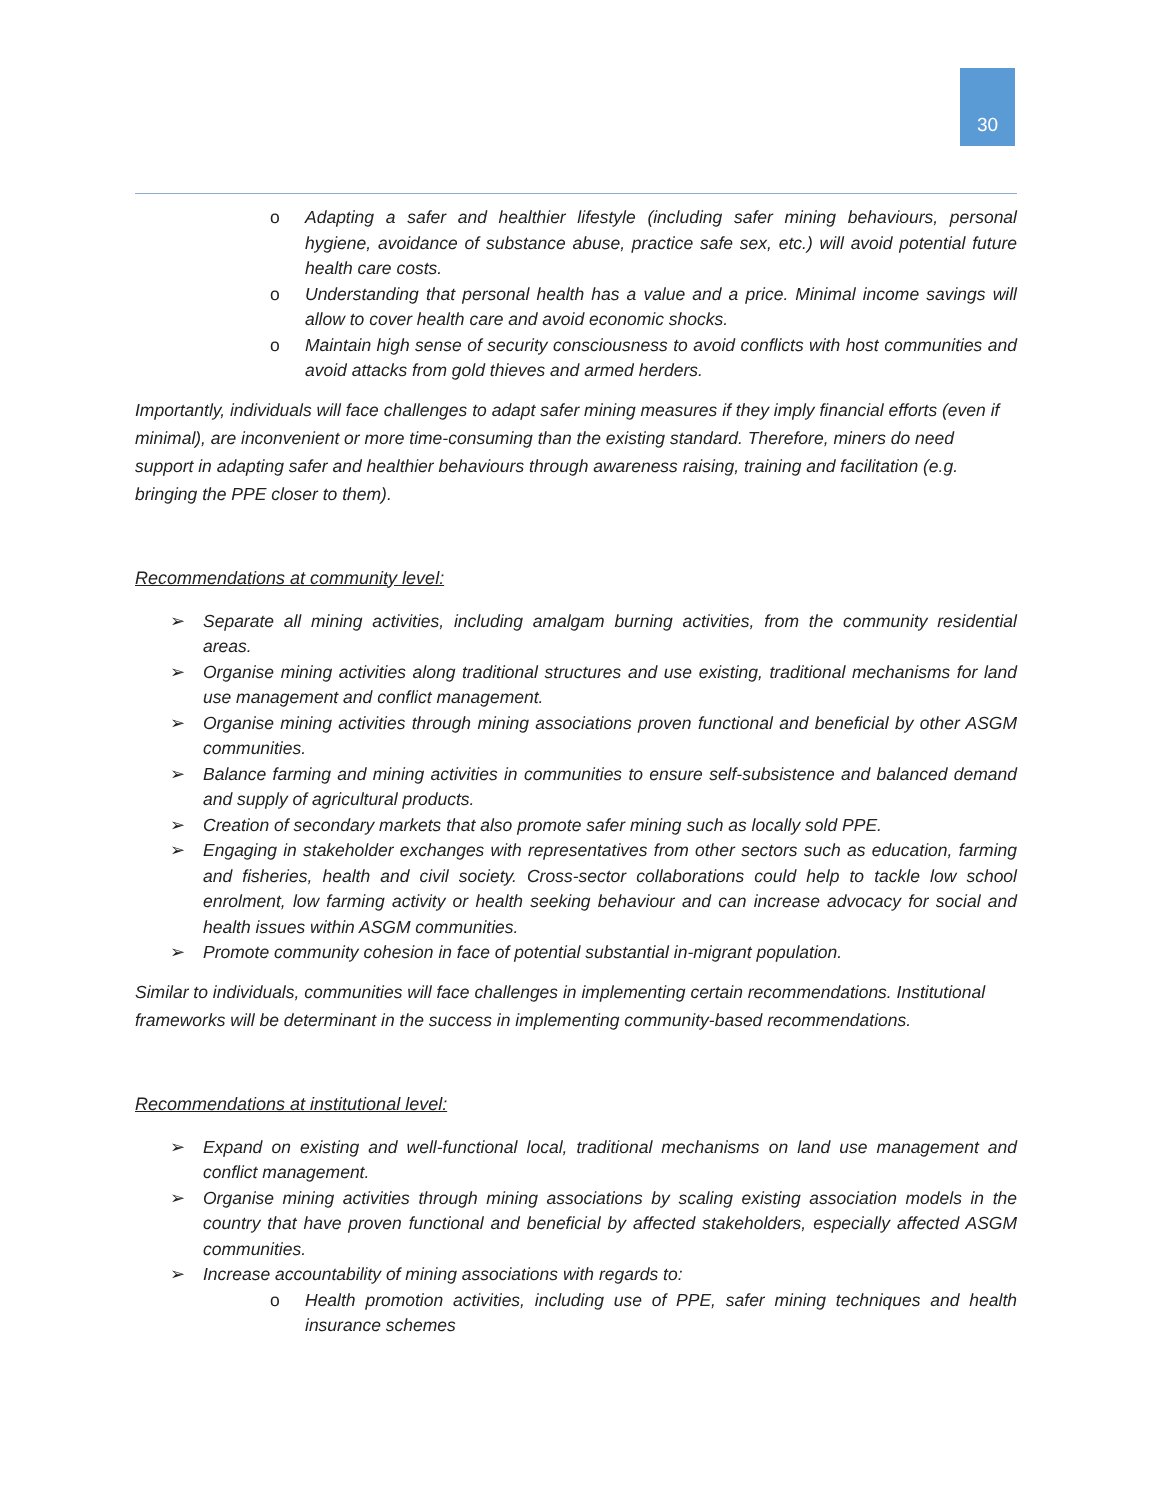30
o Adapting a safer and healthier lifestyle (including safer mining behaviours, personal hygiene, avoidance of substance abuse, practice safe sex, etc.) will avoid potential future health care costs.
o Understanding that personal health has a value and a price. Minimal income savings will allow to cover health care and avoid economic shocks.
o Maintain high sense of security consciousness to avoid conflicts with host communities and avoid attacks from gold thieves and armed herders.
Importantly, individuals will face challenges to adapt safer mining measures if they imply financial efforts (even if minimal), are inconvenient or more time-consuming than the existing standard. Therefore, miners do need support in adapting safer and healthier behaviours through awareness raising, training and facilitation (e.g. bringing the PPE closer to them).
Recommendations at community level:
➢ Separate all mining activities, including amalgam burning activities, from the community residential areas.
➢ Organise mining activities along traditional structures and use existing, traditional mechanisms for land use management and conflict management.
➢ Organise mining activities through mining associations proven functional and beneficial by other ASGM communities.
➢ Balance farming and mining activities in communities to ensure self-subsistence and balanced demand and supply of agricultural products.
➢ Creation of secondary markets that also promote safer mining such as locally sold PPE.
➢ Engaging in stakeholder exchanges with representatives from other sectors such as education, farming and fisheries, health and civil society. Cross-sector collaborations could help to tackle low school enrolment, low farming activity or health seeking behaviour and can increase advocacy for social and health issues within ASGM communities.
➢ Promote community cohesion in face of potential substantial in-migrant population.
Similar to individuals, communities will face challenges in implementing certain recommendations. Institutional frameworks will be determinant in the success in implementing community-based recommendations.
Recommendations at institutional level:
➢ Expand on existing and well-functional local, traditional mechanisms on land use management and conflict management.
➢ Organise mining activities through mining associations by scaling existing association models in the country that have proven functional and beneficial by affected stakeholders, especially affected ASGM communities.
➢ Increase accountability of mining associations with regards to:
o Health promotion activities, including use of PPE, safer mining techniques and health insurance schemes